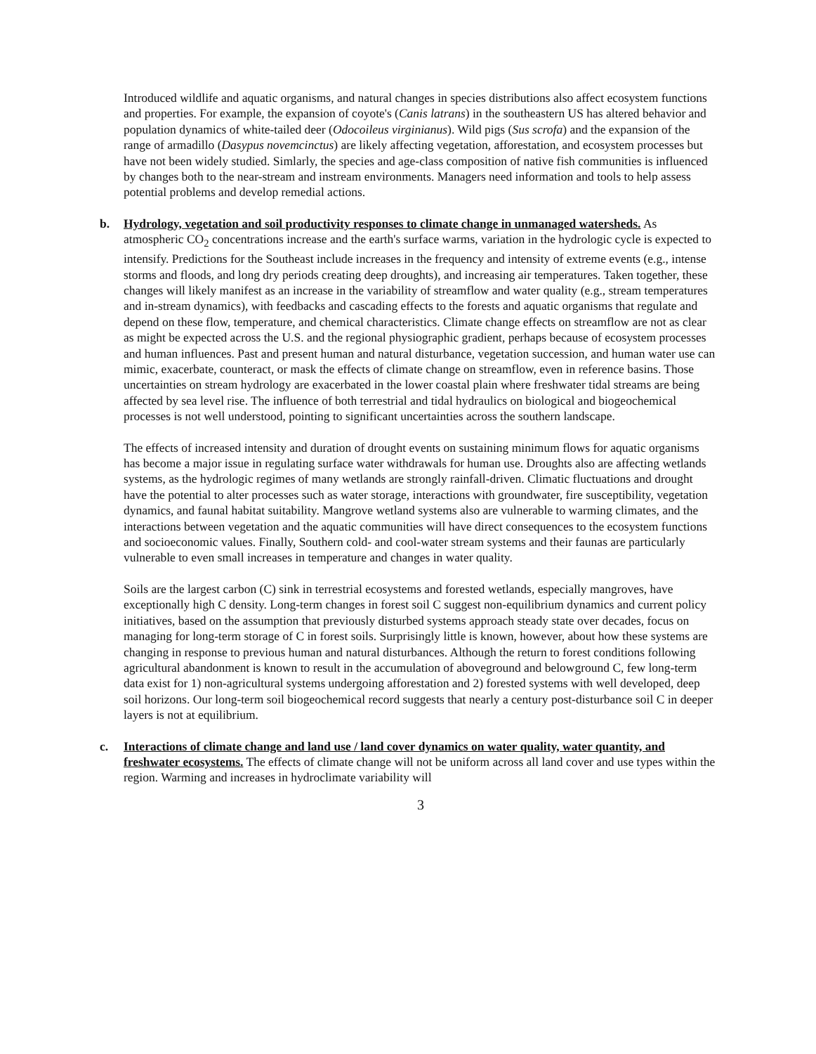Introduced wildlife and aquatic organisms, and natural changes in species distributions also affect ecosystem functions and properties. For example, the expansion of coyote's (Canis latrans) in the southeastern US has altered behavior and population dynamics of white-tailed deer (Odocoileus virginianus). Wild pigs (Sus scrofa) and the expansion of the range of armadillo (Dasypus novemcinctus) are likely affecting vegetation, afforestation, and ecosystem processes but have not been widely studied. Simlarly, the species and age-class composition of native fish communities is influenced by changes both to the near-stream and instream environments. Managers need information and tools to help assess potential problems and develop remedial actions.
b. Hydrology, vegetation and soil productivity responses to climate change in unmanaged watersheds. As atmospheric CO<sub>2</sub> concentrations increase and the earth's surface warms, variation in the hydrologic cycle is expected to intensify. Predictions for the Southeast include increases in the frequency and intensity of extreme events (e.g., intense storms and floods, and long dry periods creating deep droughts), and increasing air temperatures. Taken together, these changes will likely manifest as an increase in the variability of streamflow and water quality (e.g., stream temperatures and in-stream dynamics), with feedbacks and cascading effects to the forests and aquatic organisms that regulate and depend on these flow, temperature, and chemical characteristics. Climate change effects on streamflow are not as clear as might be expected across the U.S. and the regional physiographic gradient, perhaps because of ecosystem processes and human influences. Past and present human and natural disturbance, vegetation succession, and human water use can mimic, exacerbate, counteract, or mask the effects of climate change on streamflow, even in reference basins. Those uncertainties on stream hydrology are exacerbated in the lower coastal plain where freshwater tidal streams are being affected by sea level rise. The influence of both terrestrial and tidal hydraulics on biological and biogeochemical processes is not well understood, pointing to significant uncertainties across the southern landscape.
The effects of increased intensity and duration of drought events on sustaining minimum flows for aquatic organisms has become a major issue in regulating surface water withdrawals for human use. Droughts also are affecting wetlands systems, as the hydrologic regimes of many wetlands are strongly rainfall-driven. Climatic fluctuations and drought have the potential to alter processes such as water storage, interactions with groundwater, fire susceptibility, vegetation dynamics, and faunal habitat suitability. Mangrove wetland systems also are vulnerable to warming climates, and the interactions between vegetation and the aquatic communities will have direct consequences to the ecosystem functions and socioeconomic values. Finally, Southern cold- and cool-water stream systems and their faunas are particularly vulnerable to even small increases in temperature and changes in water quality.
Soils are the largest carbon (C) sink in terrestrial ecosystems and forested wetlands, especially mangroves, have exceptionally high C density. Long-term changes in forest soil C suggest non-equilibrium dynamics and current policy initiatives, based on the assumption that previously disturbed systems approach steady state over decades, focus on managing for long-term storage of C in forest soils. Surprisingly little is known, however, about how these systems are changing in response to previous human and natural disturbances. Although the return to forest conditions following agricultural abandonment is known to result in the accumulation of aboveground and belowground C, few long-term data exist for 1) non-agricultural systems undergoing afforestation and 2) forested systems with well developed, deep soil horizons. Our long-term soil biogeochemical record suggests that nearly a century post-disturbance soil C in deeper layers is not at equilibrium.
c. Interactions of climate change and land use / land cover dynamics on water quality, water quantity, and freshwater ecosystems. The effects of climate change will not be uniform across all land cover and use types within the region. Warming and increases in hydroclimate variability will
3